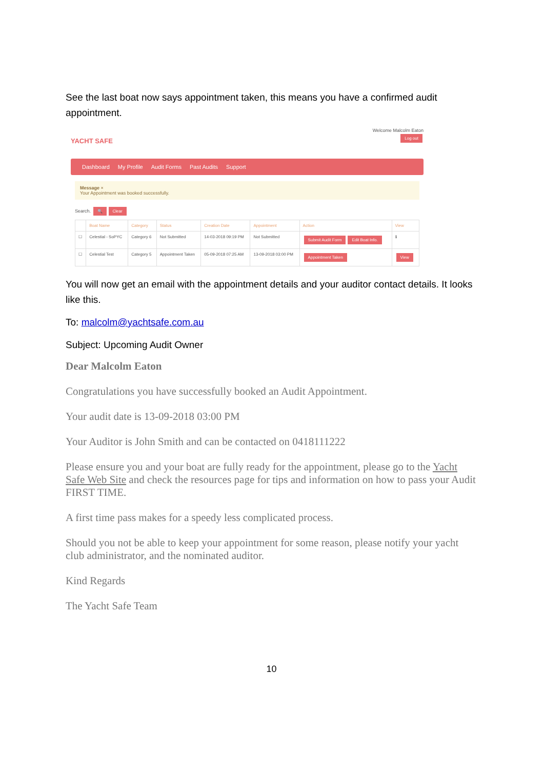See the last boat now says appointment taken, this means you have a confirmed audit appointment.
YACHT SAFE
Welcome Malcolm Eaton
Log out
Dashboard My Profile Audit Forms Past Audits Support
Message ×
Your Appointment was booked successfully.
Search. 🔍 Clear
| | Boat Name | Category | Status | Creation Date | Appointment | Action | View |
| --- | --- | --- | --- | --- | --- | --- | --- |
| ☐ | Celestial - SoPYC | Category 6 | Not Submitted | 14-03-2018 09:19 PM | Not Submitted | Submit Audit Form Edit Boat Info. | ℹ |
| ☐ | Celestial Test | Category 5 | Appointment Taken | 05-09-2018 07:25 AM | 13-09-2018 03:00 PM | Appointment Taken | View |
You will now get an email with the appointment details and your auditor contact details. It looks like this.
To: malcolm@yachtsafe.com.au
Subject: Upcoming Audit Owner
Dear Malcolm Eaton
Congratulations you have successfully booked an Audit Appointment.
Your audit date is 13-09-2018 03:00 PM
Your Auditor is John Smith and can be contacted on 0418111222
Please ensure you and your boat are fully ready for the appointment, please go to the Yacht Safe Web Site and check the resources page for tips and information on how to pass your Audit FIRST TIME.
A first time pass makes for a speedy less complicated process.
Should you not be able to keep your appointment for some reason, please notify your yacht club administrator, and the nominated auditor.
Kind Regards
The Yacht Safe Team
10